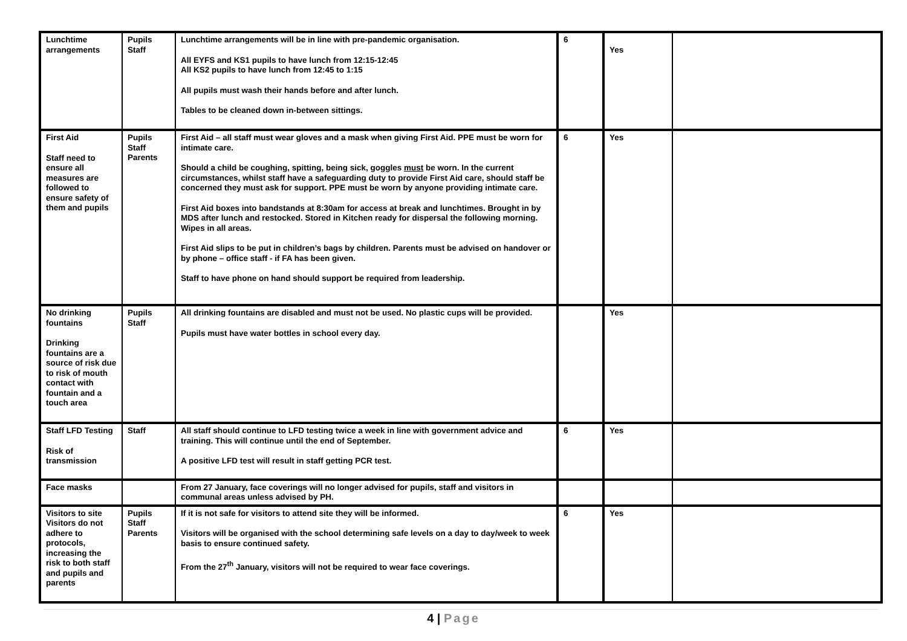| Lunchtime arrangements | Pupils Staff | Lunchtime arrangements will be in line with pre-pandemic organisation. All EYFS and KS1 pupils to have lunch from 12:15-12:45 All KS2 pupils to have lunch from 12:45 to 1:15 All pupils must wash their hands before and after lunch. Tables to be cleaned down in-between sittings. | 6 | Yes | |
| First Aid Staff need to ensure all measures are followed to ensure safety of them and pupils | Pupils Staff Parents | First Aid – all staff must wear gloves and a mask when giving First Aid. PPE must be worn for intimate care. Should a child be coughing, spitting, being sick, goggles must be worn. In the current circumstances, whilst staff have a safeguarding duty to provide First Aid care, should staff be concerned they must ask for support. PPE must be worn by anyone providing intimate care. First Aid boxes into bandstands at 8:30am for access at break and lunchtimes. Brought in by MDS after lunch and restocked. Stored in Kitchen ready for dispersal the following morning. Wipes in all areas. First Aid slips to be put in children’s bags by children. Parents must be advised on handover or by phone – office staff - if FA has been given. Staff to have phone on hand should support be required from leadership. | 6 | Yes | |
| No drinking fountains Drinking fountains are a source of risk due to risk of mouth contact with fountain and a touch area | Pupils Staff | All drinking fountains are disabled and must not be used. No plastic cups will be provided. Pupils must have water bottles in school every day. | | Yes | |
| Staff LFD Testing Risk of transmission | Staff | All staff should continue to LFD testing twice a week in line with government advice and training. This will continue until the end of September. A positive LFD test will result in staff getting PCR test. | 6 | Yes | |
| Face masks | | From 27 January, face coverings will no longer advised for pupils, staff and visitors in communal areas unless advised by PH. | | | |
| Visitors to site Visitors do not adhere to protocols, increasing the risk to both staff and pupils and parents | Pupils Staff Parents | If it is not safe for visitors to attend site they will be informed. Visitors will be organised with the school determining safe levels on a day to day/week to week basis to ensure continued safety. From the 27<sup>th</sup> January, visitors will not be required to wear face coverings. | 6 | Yes | |
4 | Page